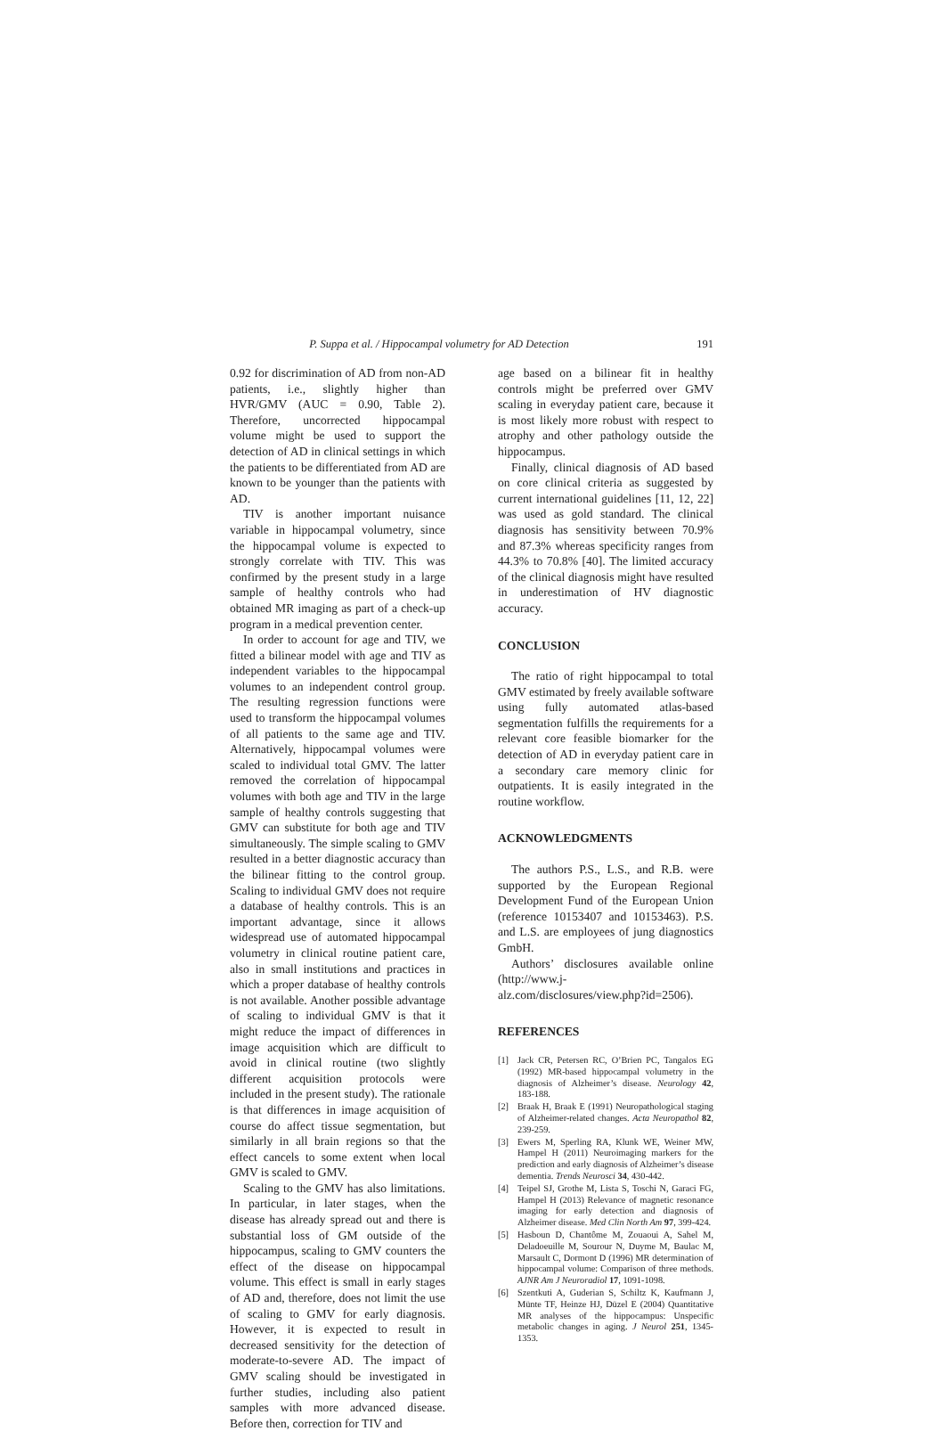P. Suppa et al. / Hippocampal volumetry for AD Detection 191
0.92 for discrimination of AD from non-AD patients, i.e., slightly higher than HVR/GMV (AUC = 0.90, Table 2). Therefore, uncorrected hippocampal volume might be used to support the detection of AD in clinical settings in which the patients to be differentiated from AD are known to be younger than the patients with AD.
TIV is another important nuisance variable in hippocampal volumetry, since the hippocampal volume is expected to strongly correlate with TIV. This was confirmed by the present study in a large sample of healthy controls who had obtained MR imaging as part of a check-up program in a medical prevention center.
In order to account for age and TIV, we fitted a bilinear model with age and TIV as independent variables to the hippocampal volumes to an independent control group. The resulting regression functions were used to transform the hippocampal volumes of all patients to the same age and TIV. Alternatively, hippocampal volumes were scaled to individual total GMV. The latter removed the correlation of hippocampal volumes with both age and TIV in the large sample of healthy controls suggesting that GMV can substitute for both age and TIV simultaneously. The simple scaling to GMV resulted in a better diagnostic accuracy than the bilinear fitting to the control group. Scaling to individual GMV does not require a database of healthy controls. This is an important advantage, since it allows widespread use of automated hippocampal volumetry in clinical routine patient care, also in small institutions and practices in which a proper database of healthy controls is not available. Another possible advantage of scaling to individual GMV is that it might reduce the impact of differences in image acquisition which are difficult to avoid in clinical routine (two slightly different acquisition protocols were included in the present study). The rationale is that differences in image acquisition of course do affect tissue segmentation, but similarly in all brain regions so that the effect cancels to some extent when local GMV is scaled to GMV.
Scaling to the GMV has also limitations. In particular, in later stages, when the disease has already spread out and there is substantial loss of GM outside of the hippocampus, scaling to GMV counters the effect of the disease on hippocampal volume. This effect is small in early stages of AD and, therefore, does not limit the use of scaling to GMV for early diagnosis. However, it is expected to result in decreased sensitivity for the detection of moderate-to-severe AD. The impact of GMV scaling should be investigated in further studies, including also patient samples with more advanced disease. Before then, correction for TIV and
age based on a bilinear fit in healthy controls might be preferred over GMV scaling in everyday patient care, because it is most likely more robust with respect to atrophy and other pathology outside the hippocampus.
Finally, clinical diagnosis of AD based on core clinical criteria as suggested by current international guidelines [11, 12, 22] was used as gold standard. The clinical diagnosis has sensitivity between 70.9% and 87.3% whereas specificity ranges from 44.3% to 70.8% [40]. The limited accuracy of the clinical diagnosis might have resulted in underestimation of HV diagnostic accuracy.
CONCLUSION
The ratio of right hippocampal to total GMV estimated by freely available software using fully automated atlas-based segmentation fulfills the requirements for a relevant core feasible biomarker for the detection of AD in everyday patient care in a secondary care memory clinic for outpatients. It is easily integrated in the routine workflow.
ACKNOWLEDGMENTS
The authors P.S., L.S., and R.B. were supported by the European Regional Development Fund of the European Union (reference 10153407 and 10153463). P.S. and L.S. are employees of jung diagnostics GmbH.
Authors’ disclosures available online (http://www.j-alz.com/disclosures/view.php?id=2506).
REFERENCES
[1] Jack CR, Petersen RC, O’Brien PC, Tangalos EG (1992) MR-based hippocampal volumetry in the diagnosis of Alzheimer’s disease. Neurology 42, 183-188.
[2] Braak H, Braak E (1991) Neuropathological staging of Alzheimer-related changes. Acta Neuropathol 82, 239-259.
[3] Ewers M, Sperling RA, Klunk WE, Weiner MW, Hampel H (2011) Neuroimaging markers for the prediction and early diagnosis of Alzheimer’s disease dementia. Trends Neurosci 34, 430-442.
[4] Teipel SJ, Grothe M, Lista S, Toschi N, Garaci FG, Hampel H (2013) Relevance of magnetic resonance imaging for early detection and diagnosis of Alzheimer disease. Med Clin North Am 97, 399-424.
[5] Hasboun D, Chantôme M, Zouaoui A, Sahel M, Deladoeuille M, Sourour N, Duyme M, Baulac M, Marsault C, Dormont D (1996) MR determination of hippocampal volume: Comparison of three methods. AJNR Am J Neuroradiol 17, 1091-1098.
[6] Szentkuti A, Guderian S, Schiltz K, Kaufmann J, Münte TF, Heinze HJ, Düzel E (2004) Quantitative MR analyses of the hippocampus: Unspecific metabolic changes in aging. J Neurol 251, 1345-1353.